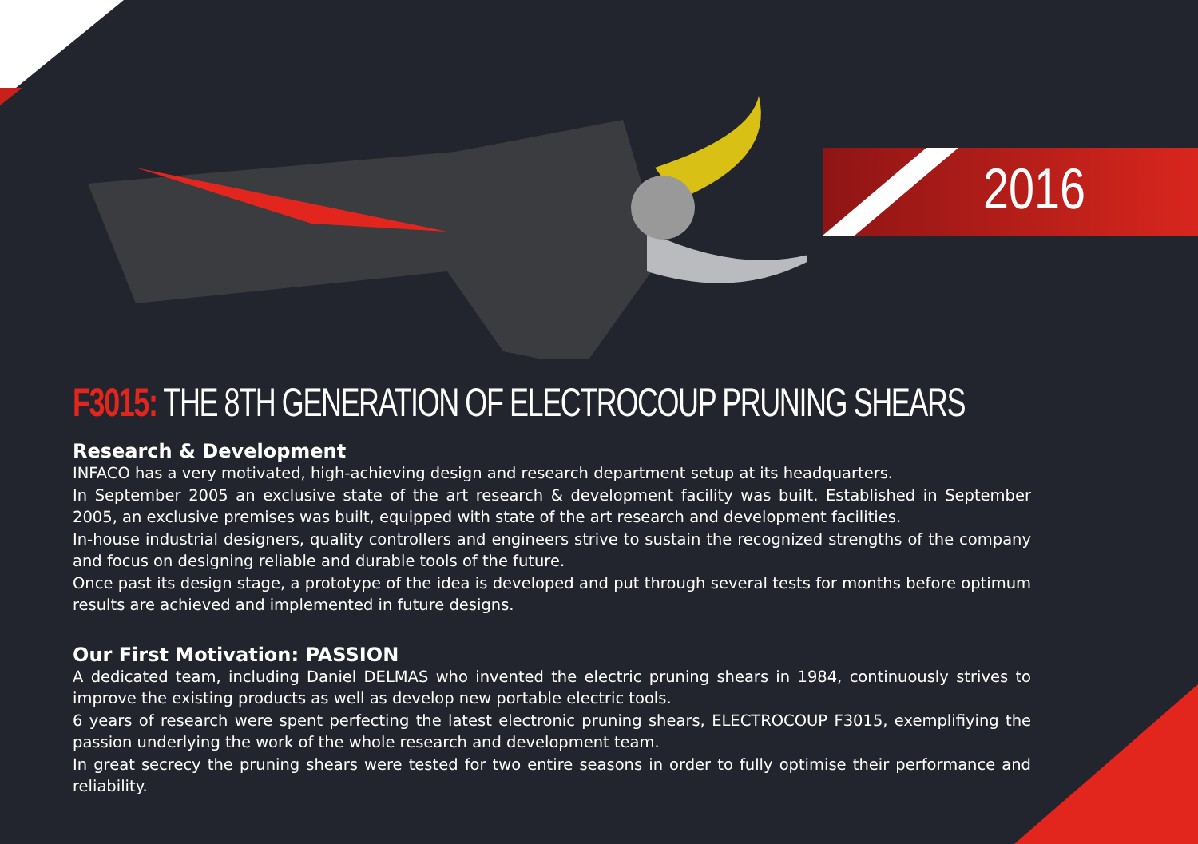2016
F3015: THE 8TH GENERATION OF ELECTROCOUP PRUNING SHEARS
Research & Development
INFACO has a very motivated, high-achieving design and research department setup at its headquarters.
In September 2005 an exclusive state of the art research & development facility was built. Established in September 2005, an exclusive premises was built, equipped with state of the art research and development facilities.
In-house industrial designers, quality controllers and engineers strive to sustain the recognized strengths of the company and focus on designing reliable and durable tools of the future.
Once past its design stage, a prototype of the idea is developed and put through several tests for months before optimum results are achieved and implemented in future designs.
Our First Motivation: PASSION
A dedicated team, including Daniel DELMAS who invented the electric pruning shears in 1984, continuously strives to improve the existing products as well as develop new portable electric tools.
6 years of research were spent perfecting the latest electronic pruning shears, ELECTROCOUP F3015, exemplifiying the passion underlying the work of the whole research and development team.
In great secrecy the pruning shears were tested for two entire seasons in order to fully optimise their performance and reliability.